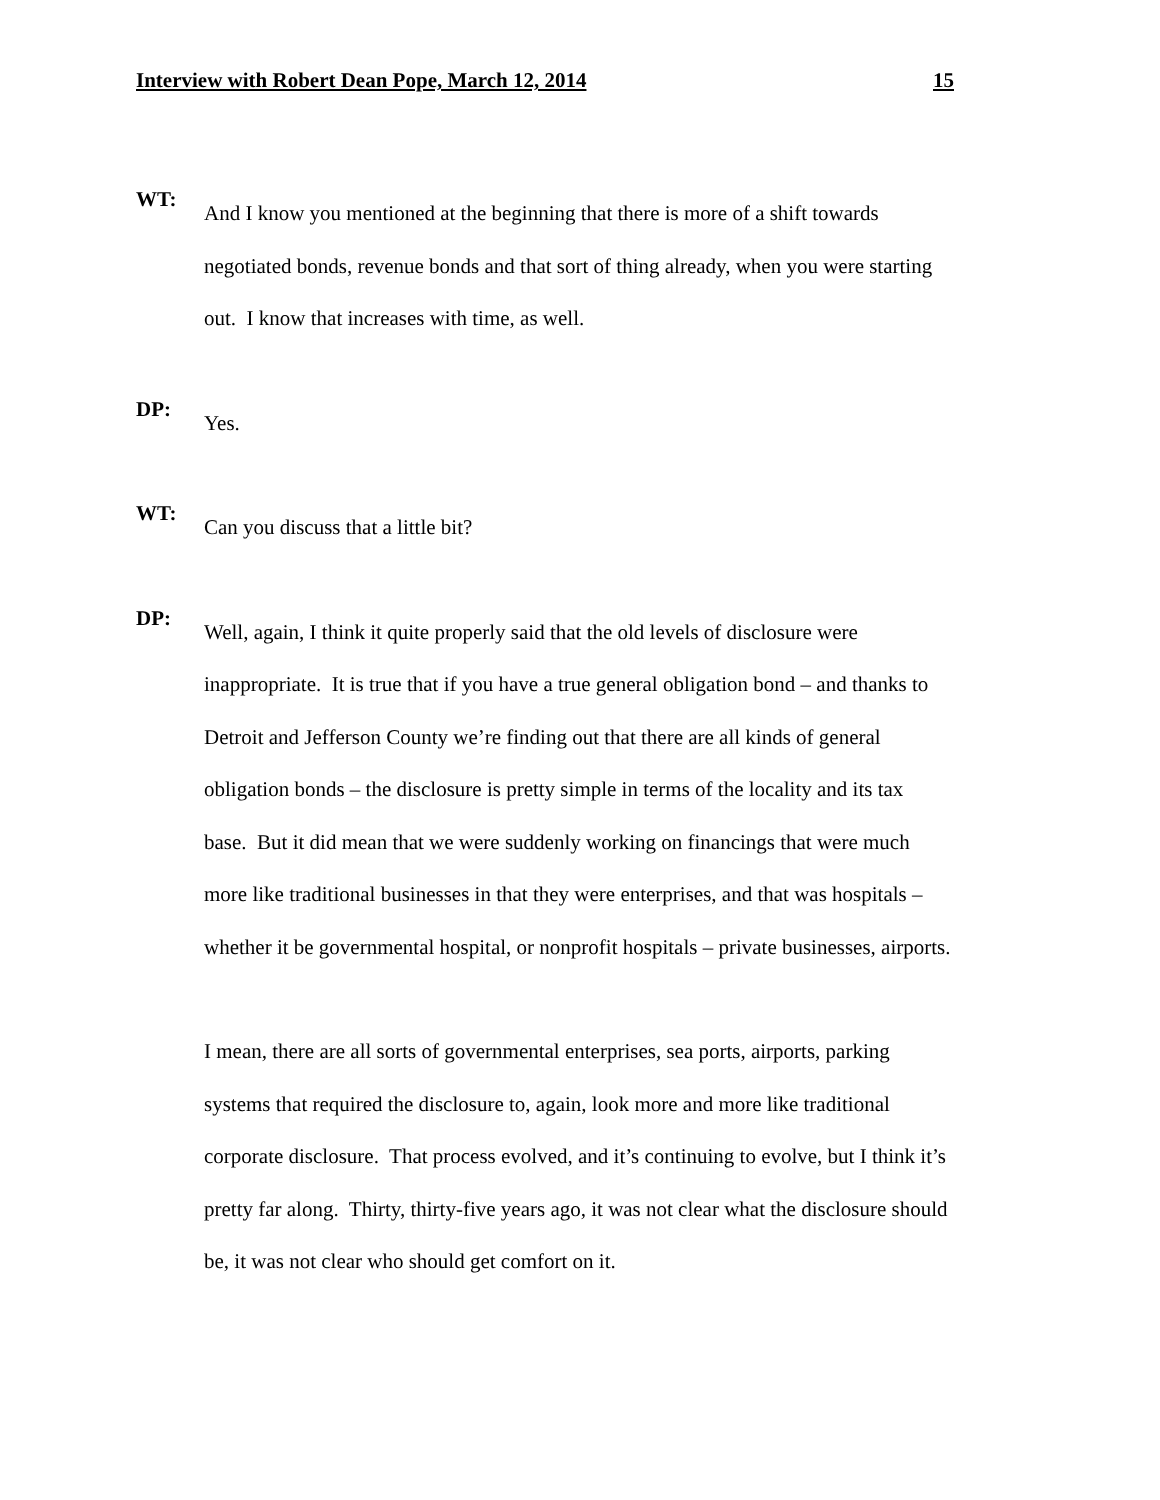Interview with Robert Dean Pope, March 12, 2014 15
WT:
And I know you mentioned at the beginning that there is more of a shift towards negotiated bonds, revenue bonds and that sort of thing already, when you were starting out. I know that increases with time, as well.
DP:
Yes.
WT:
Can you discuss that a little bit?
DP:
Well, again, I think it quite properly said that the old levels of disclosure were inappropriate. It is true that if you have a true general obligation bond – and thanks to Detroit and Jefferson County we’re finding out that there are all kinds of general obligation bonds – the disclosure is pretty simple in terms of the locality and its tax base. But it did mean that we were suddenly working on financings that were much more like traditional businesses in that they were enterprises, and that was hospitals – whether it be governmental hospital, or nonprofit hospitals – private businesses, airports.
I mean, there are all sorts of governmental enterprises, sea ports, airports, parking systems that required the disclosure to, again, look more and more like traditional corporate disclosure. That process evolved, and it’s continuing to evolve, but I think it’s pretty far along. Thirty, thirty-five years ago, it was not clear what the disclosure should be, it was not clear who should get comfort on it.